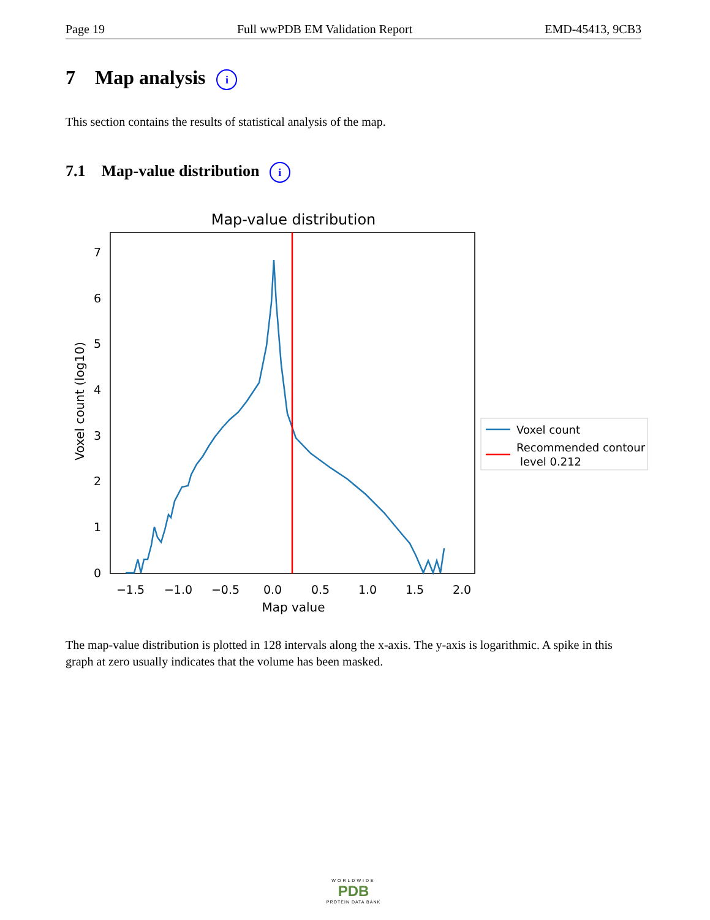Page 19 Full wwPDB EM Validation Report EMD-45413, 9CB3
7 Map analysis i
This section contains the results of statistical analysis of the map.
7.1 Map-value distribution i
Map-value distribution
0
1
2
3
4
5
6
7
−1.5
−1.0
−0.5
0.0
0.5
1.0
1.5
2.0
Map value
Voxel count (log10)
Voxel count
Recommended contour
level 0.212
The map-value distribution is plotted in 128 intervals along the x-axis. The y-axis is logarithmic. A spike in this graph at zero usually indicates that the volume has been masked.
WORLDWIDE
PDB
PROTEIN DATA BANK